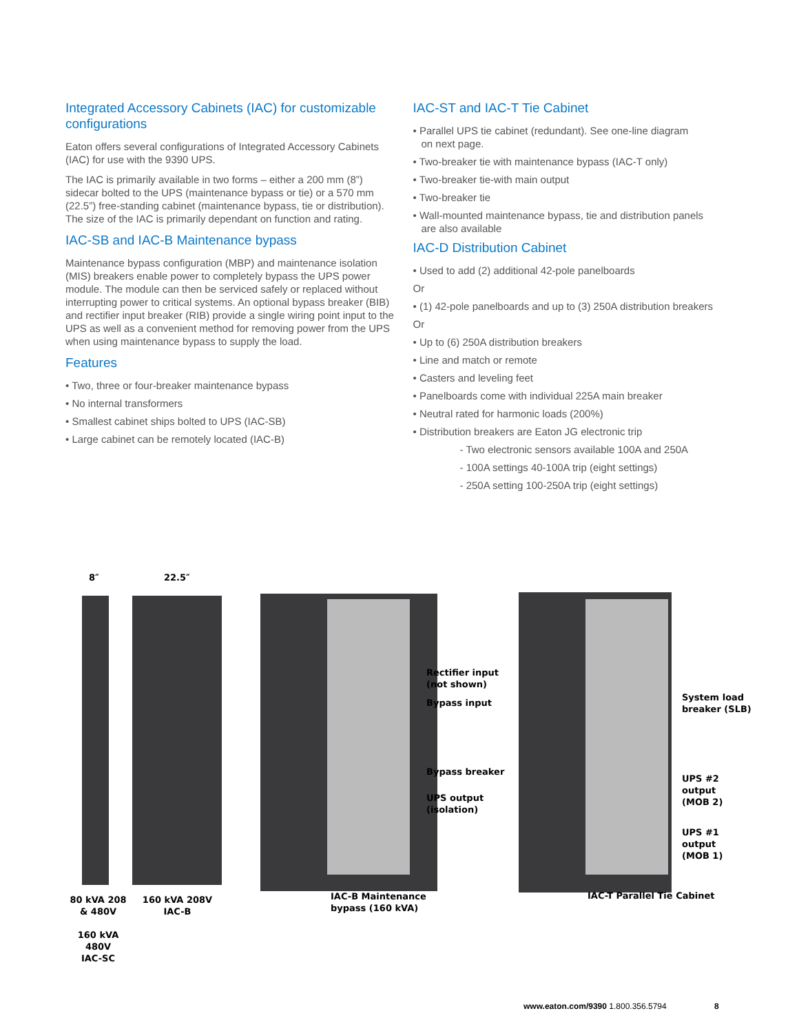Integrated Accessory Cabinets (IAC) for customizable configurations
Eaton offers several configurations of Integrated Accessory Cabinets (IAC) for use with the 9390 UPS.
The IAC is primarily available in two forms – either a 200 mm (8”) sidecar bolted to the UPS (maintenance bypass or tie) or a 570 mm (22.5”) free-standing cabinet (maintenance bypass, tie or distribution). The size of the IAC is primarily dependant on function and rating.
IAC-SB and IAC-B Maintenance bypass
Maintenance bypass configuration (MBP) and maintenance isolation (MIS) breakers enable power to completely bypass the UPS power module. The module can then be serviced safely or replaced without interrupting power to critical systems. An optional bypass breaker (BIB) and rectifier input breaker (RIB) provide a single wiring point input to the UPS as well as a convenient method for removing power from the UPS when using maintenance bypass to supply the load.
Features
• Two, three or four-breaker maintenance bypass
• No internal transformers
• Smallest cabinet ships bolted to UPS (IAC-SB)
• Large cabinet can be remotely located (IAC-B)
IAC-ST and IAC-T Tie Cabinet
• Parallel UPS tie cabinet (redundant). See one-line diagram
on next page.
• Two-breaker tie with maintenance bypass (IAC-T only)
• Two-breaker tie-with main output
• Two-breaker tie
• Wall-mounted maintenance bypass, tie and distribution panels
are also available
IAC-D Distribution Cabinet
• Used to add (2) additional 42-pole panelboards
Or
• (1) 42-pole panelboards and up to (3) 250A distribution breakers
Or
• Up to (6) 250A distribution breakers
• Line and match or remote
• Casters and leveling feet
• Panelboards come with individual 225A main breaker
• Neutral rated for harmonic loads (200%)
• Distribution breakers are Eaton JG electronic trip
- Two electronic sensors available 100A and 250A
- 100A settings 40-100A trip (eight settings)
- 250A setting 100-250A trip (eight settings)
8″ 22.5″
Rectifier input
(not shown)
Bypass input
Bypass breaker
UPS output
(isolation)
System load
breaker (SLB)
UPS #2 output
(MOB 2)
UPS #1 output
(MOB 1)
80 kVA 208 & 480V
160 kVA 480V
IAC-SC
160 kVA 208V
IAC-B
IAC-B Maintenance
bypass (160 kVA)
IAC-T Parallel Tie Cabinet
www.eaton.com/9390 1.800.356.5794 8